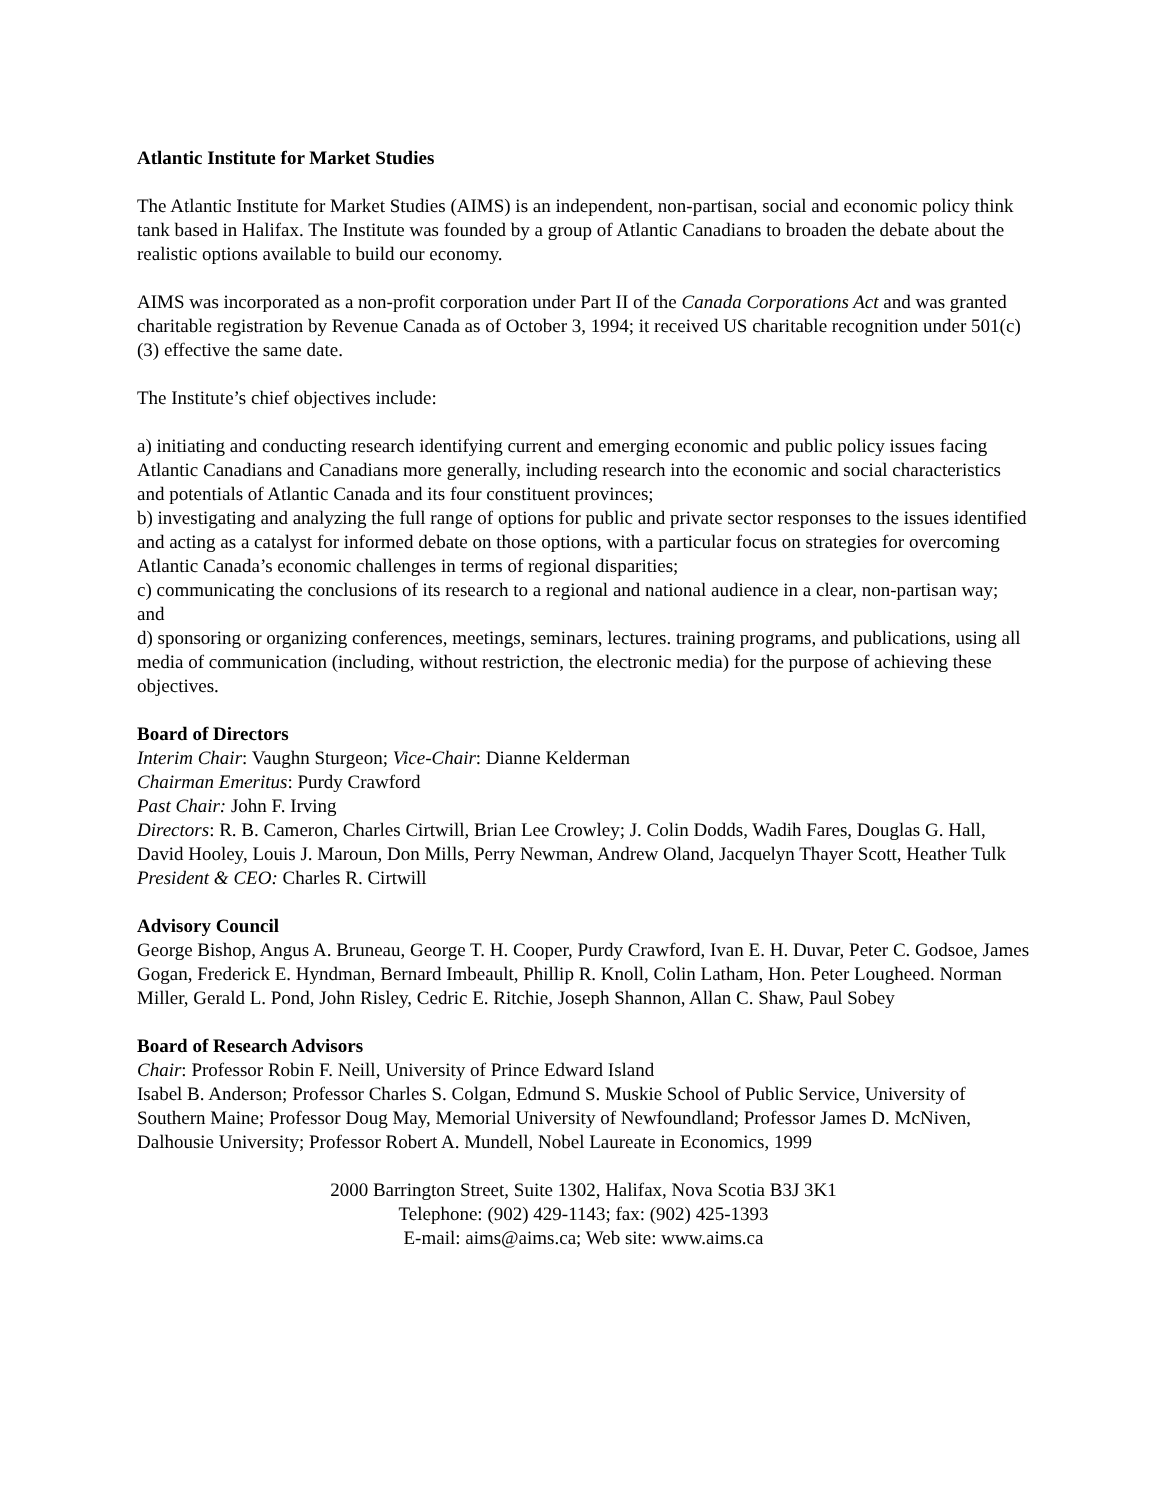Atlantic Institute for Market Studies
The Atlantic Institute for Market Studies (AIMS) is an independent, non-partisan, social and economic policy think tank based in Halifax. The Institute was founded by a group of Atlantic Canadians to broaden the debate about the realistic options available to build our economy.
AIMS was incorporated as a non-profit corporation under Part II of the Canada Corporations Act and was granted charitable registration by Revenue Canada as of October 3, 1994; it received US charitable recognition under 501(c)(3) effective the same date.
The Institute’s chief objectives include:
a) initiating and conducting research identifying current and emerging economic and public policy issues facing Atlantic Canadians and Canadians more generally, including research into the economic and social characteristics and potentials of Atlantic Canada and its four constituent provinces;
b) investigating and analyzing the full range of options for public and private sector responses to the issues identified and acting as a catalyst for informed debate on those options, with a particular focus on strategies for overcoming Atlantic Canada’s economic challenges in terms of regional disparities;
c) communicating the conclusions of its research to a regional and national audience in a clear, non-partisan way; and
d) sponsoring or organizing conferences, meetings, seminars, lectures. training programs, and publications, using all media of communication (including, without restriction, the electronic media) for the purpose of achieving these objectives.
Board of Directors
Interim Chair: Vaughn Sturgeon; Vice-Chair: Dianne Kelderman
Chairman Emeritus: Purdy Crawford
Past Chair: John F. Irving
Directors: R. B. Cameron, Charles Cirtwill, Brian Lee Crowley; J. Colin Dodds, Wadih Fares, Douglas G. Hall, David Hooley, Louis J. Maroun, Don Mills, Perry Newman, Andrew Oland, Jacquelyn Thayer Scott, Heather Tulk
President & CEO: Charles R. Cirtwill
Advisory Council
George Bishop, Angus A. Bruneau, George T. H. Cooper, Purdy Crawford, Ivan E. H. Duvar, Peter C. Godsoe, James Gogan, Frederick E. Hyndman, Bernard Imbeault, Phillip R. Knoll, Colin Latham, Hon. Peter Lougheed. Norman Miller, Gerald L. Pond, John Risley, Cedric E. Ritchie, Joseph Shannon, Allan C. Shaw, Paul Sobey
Board of Research Advisors
Chair: Professor Robin F. Neill, University of Prince Edward Island
Isabel B. Anderson; Professor Charles S. Colgan, Edmund S. Muskie School of Public Service, University of Southern Maine; Professor Doug May, Memorial University of Newfoundland; Professor James D. McNiven, Dalhousie University; Professor Robert A. Mundell, Nobel Laureate in Economics, 1999
2000 Barrington Street, Suite 1302, Halifax, Nova Scotia B3J 3K1
Telephone: (902) 429-1143; fax: (902) 425-1393
E-mail: aims@aims.ca; Web site: www.aims.ca